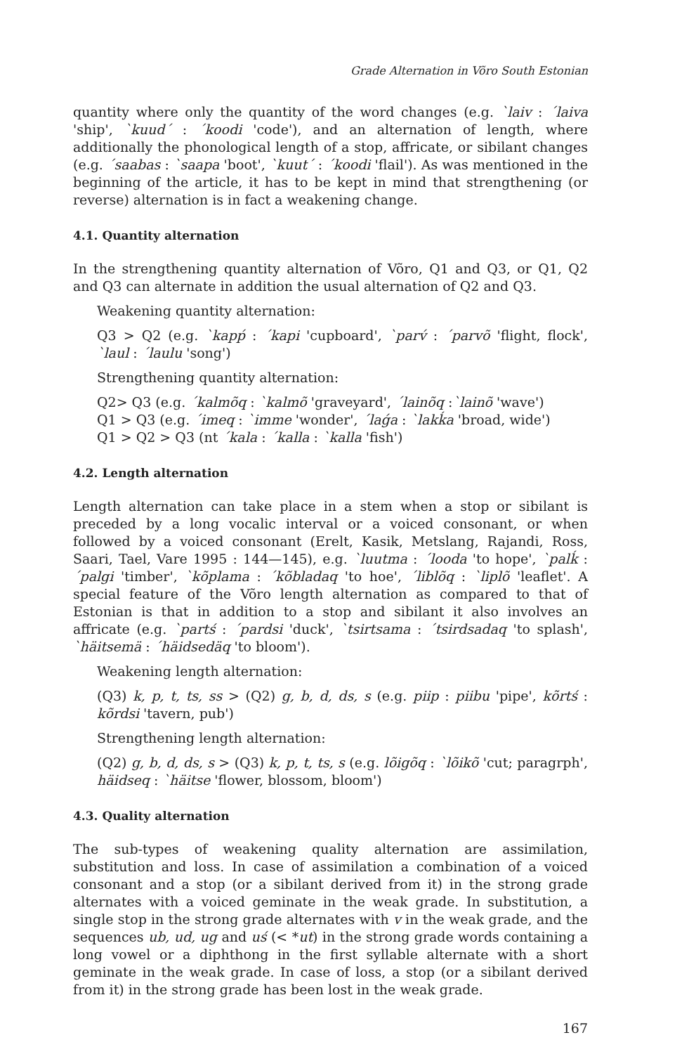Grade Alternation in Võro South Estonian
quantity where only the quantity of the word changes (e.g. `laiv : ´laiva 'ship', `kuud´ : ´koodi 'code'), and an alternation of length, where additionally the phonological length of a stop, affricate, or sibilant changes (e.g. ´saabas : `saapa 'boot', `kuut´ : ´koodi 'flail'). As was mentioned in the beginning of the article, it has to be kept in mind that strengthening (or reverse) alternation is in fact a weakening change.
4.1. Quantity alternation
In the strengthening quantity alternation of Võro, Q1 and Q3, or Q1, Q2 and Q3 can alternate in addition the usual alternation of Q2 and Q3.
Weakening quantity alternation:
Q3 > Q2 (e.g. `kapṕ : ´kapi 'cupboard', `parv́ : ´parvõ 'flight, flock', `laul : ´laulu 'song')
Strengthening quantity alternation:
Q2> Q3 (e.g. ´kalmõq : `kalmõ 'graveyard', ´lainõq :`lainõ 'wave')
Q1 > Q3 (e.g. ´imeq : `imme 'wonder', ´laǵa : `lakḱa 'broad, wide')
Q1 > Q2 > Q3 (nt ´kala : ´kalla : `kalla 'fish')
4.2. Length alternation
Length alternation can take place in a stem when a stop or sibilant is preceded by a long vocalic interval or a voiced consonant, or when followed by a voiced consonant (Erelt, Kasik, Metslang, Rajandi, Ross, Saari, Tael, Vare 1995 : 144—145), e.g. `luutma : ´looda 'to hope', `palḱ : ´palgi 'timber', `kõplama : ´kõbladaq 'to hoe', ´liblõq : `liplõ 'leaflet'. A special feature of the Võro length alternation as compared to that of Estonian is that in addition to a stop and sibilant it also involves an affricate (e.g. `partś : ´pardsi 'duck', `tsirtsama : ´tsirdsadaq 'to splash', `häitsemä : ´häidsedäq 'to bloom').
Weakening length alternation:
(Q3) k, p, t, ts, ss > (Q2) g, b, d, ds, s (e.g. piip : piibu 'pipe', kõrtś : kõrdsi 'tavern, pub')
Strengthening length alternation:
(Q2) g, b, d, ds, s > (Q3) k, p, t, ts, s (e.g. lõigõq : `lõikõ 'cut; paragrph', häidseq : `häitse 'flower, blossom, bloom')
4.3. Quality alternation
The sub-types of weakening quality alternation are assimilation, substitution and loss. In case of assimilation a combination of a voiced consonant and a stop (or a sibilant derived from it) in the strong grade alternates with a voiced geminate in the weak grade. In substitution, a single stop in the strong grade alternates with v in the weak grade, and the sequences ub, ud, ug and uś (< *ut) in the strong grade words containing a long vowel or a diphthong in the first syllable alternate with a short geminate in the weak grade. In case of loss, a stop (or a sibilant derived from it) in the strong grade has been lost in the weak grade.
167